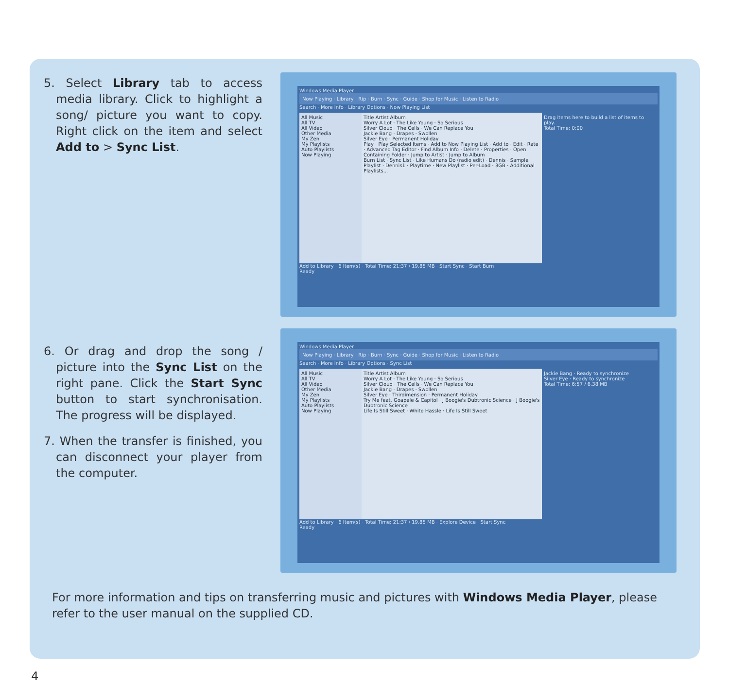5. Select Library tab to access media library. Click to highlight a song/ picture you want to copy. Right click on the item and select Add to > Sync List.
Windows Media Player
Now Playing · Library · Rip · Burn · Sync · Guide · Shop for Music · Listen to Radio
Search · More Info · Library Options · Now Playing List
All Music
All TV
All Video
Other Media
My Zen
My Playlists
Auto Playlists
Now Playing
Title Artist Album
Worry A Lot · The Like Young · So Serious
Silver Cloud · The Cells · We Can Replace You
Jackie Bang · Drapes · Swollen
Silver Eye · Permanent Holiday
Play · Play Selected Items · Add to Now Playing List · Add to · Edit · Rate · Advanced Tag Editor · Find Album Info · Delete · Properties · Open Containing Folder · Jump to Artist · Jump to Album
Burn List · Sync List · Like Humans Do (radio edit) · Dennis · Sample Playlist · Dennis1 · Playtime · New Playlist · Per-Load · 3GB · Additional Playlists...
Drag items here to build a list of items to play.
Total Time: 0:00
Add to Library · 6 Item(s) · Total Time: 21:37 / 19.85 MB · Start Sync · Start Burn
Ready
6. Or drag and drop the song / picture into the Sync List on the right pane. Click the Start Sync button to start synchronisation. The progress will be displayed.
7. When the transfer is finished, you can disconnect your player from the computer.
Windows Media Player
Now Playing · Library · Rip · Burn · Sync · Guide · Shop for Music · Listen to Radio
Search · More Info · Library Options · Sync List
All Music
All TV
All Video
Other Media
My Zen
My Playlists
Auto Playlists
Now Playing
Title Artist Album
Worry A Lot · The Like Young · So Serious
Silver Cloud · The Cells · We Can Replace You
Jackie Bang · Drapes · Swollen
Silver Eye · Thirdimension · Permanent Holiday
Try Me feat. Goapele & Capitol · J Boogie's Dubtronic Science · J Boogie's Dubtronic Science
Life Is Still Sweet · White Hassle · Life Is Still Sweet
Jackie Bang · Ready to synchronize
Silver Eye · Ready to synchronize
Total Time: 6:57 / 6.38 MB
Add to Library · 6 Item(s) · Total Time: 21:37 / 19.85 MB · Explore Device · Start Sync
Ready
For more information and tips on transferring music and pictures with Windows Media Player, please refer to the user manual on the supplied CD.
4